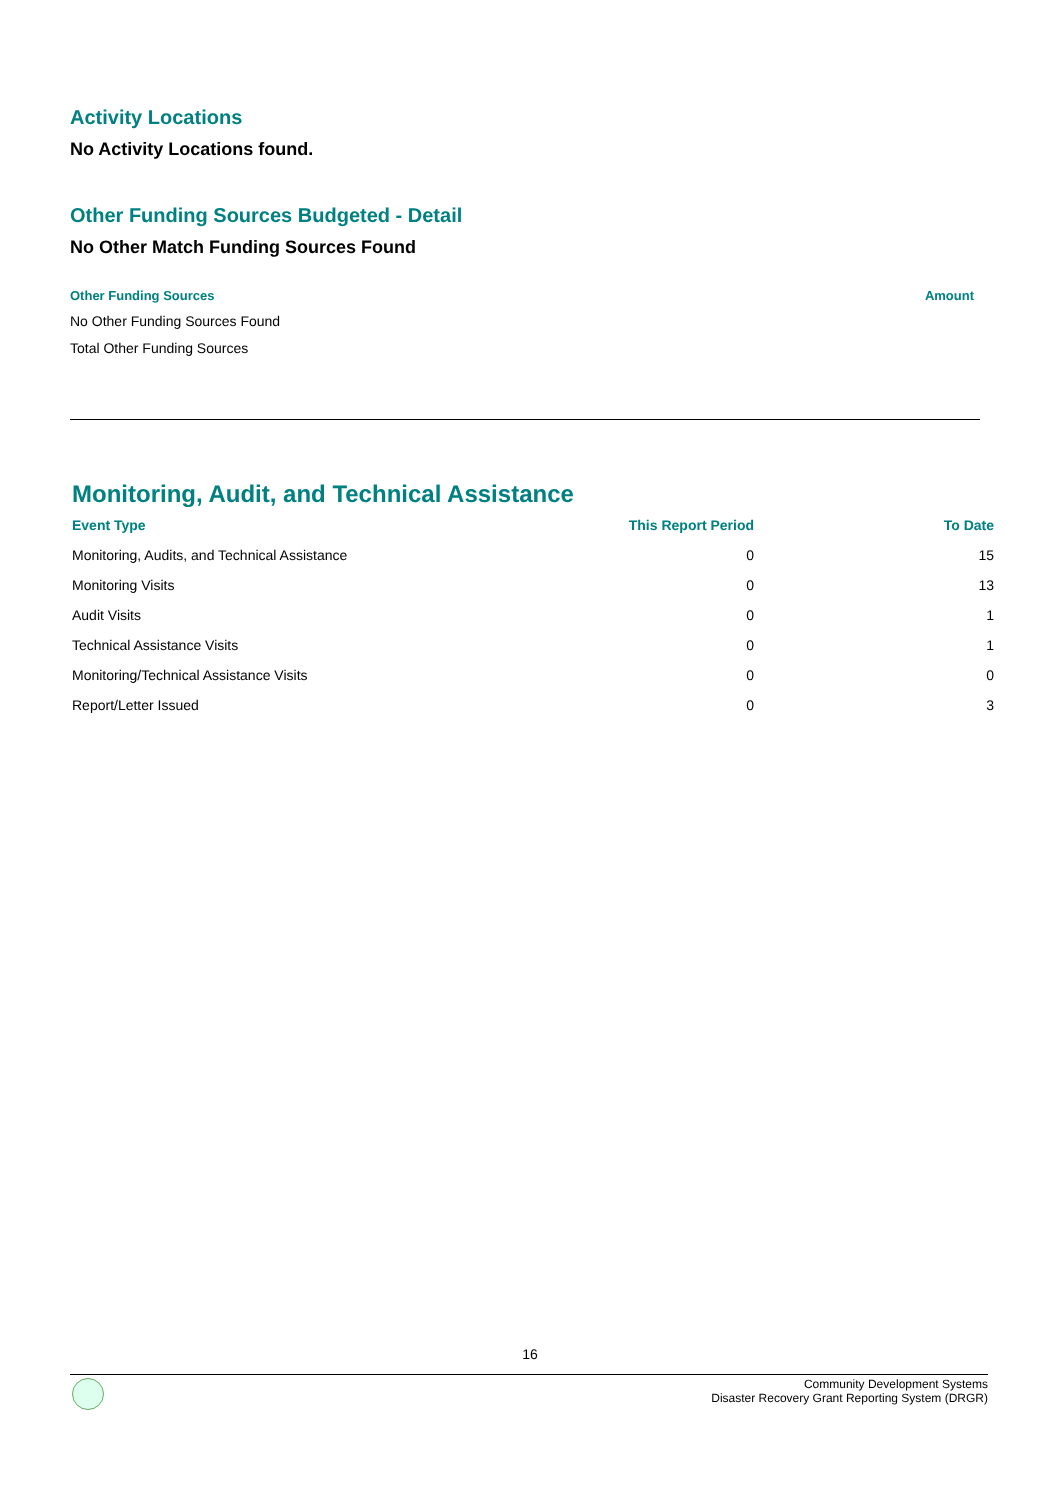Activity Locations
No Activity Locations found.
Other Funding Sources Budgeted - Detail
No Other Match Funding Sources Found
Other Funding Sources Amount
No Other Funding Sources Found
Total Other Funding Sources
Monitoring, Audit, and Technical Assistance
| Event Type | This Report Period | To Date |
| --- | --- | --- |
| Monitoring, Audits, and Technical Assistance | 0 | 15 |
| Monitoring Visits | 0 | 13 |
| Audit Visits | 0 | 1 |
| Technical Assistance Visits | 0 | 1 |
| Monitoring/Technical Assistance Visits | 0 | 0 |
| Report/Letter Issued | 0 | 3 |
16
Community Development Systems
Disaster Recovery Grant Reporting System (DRGR)